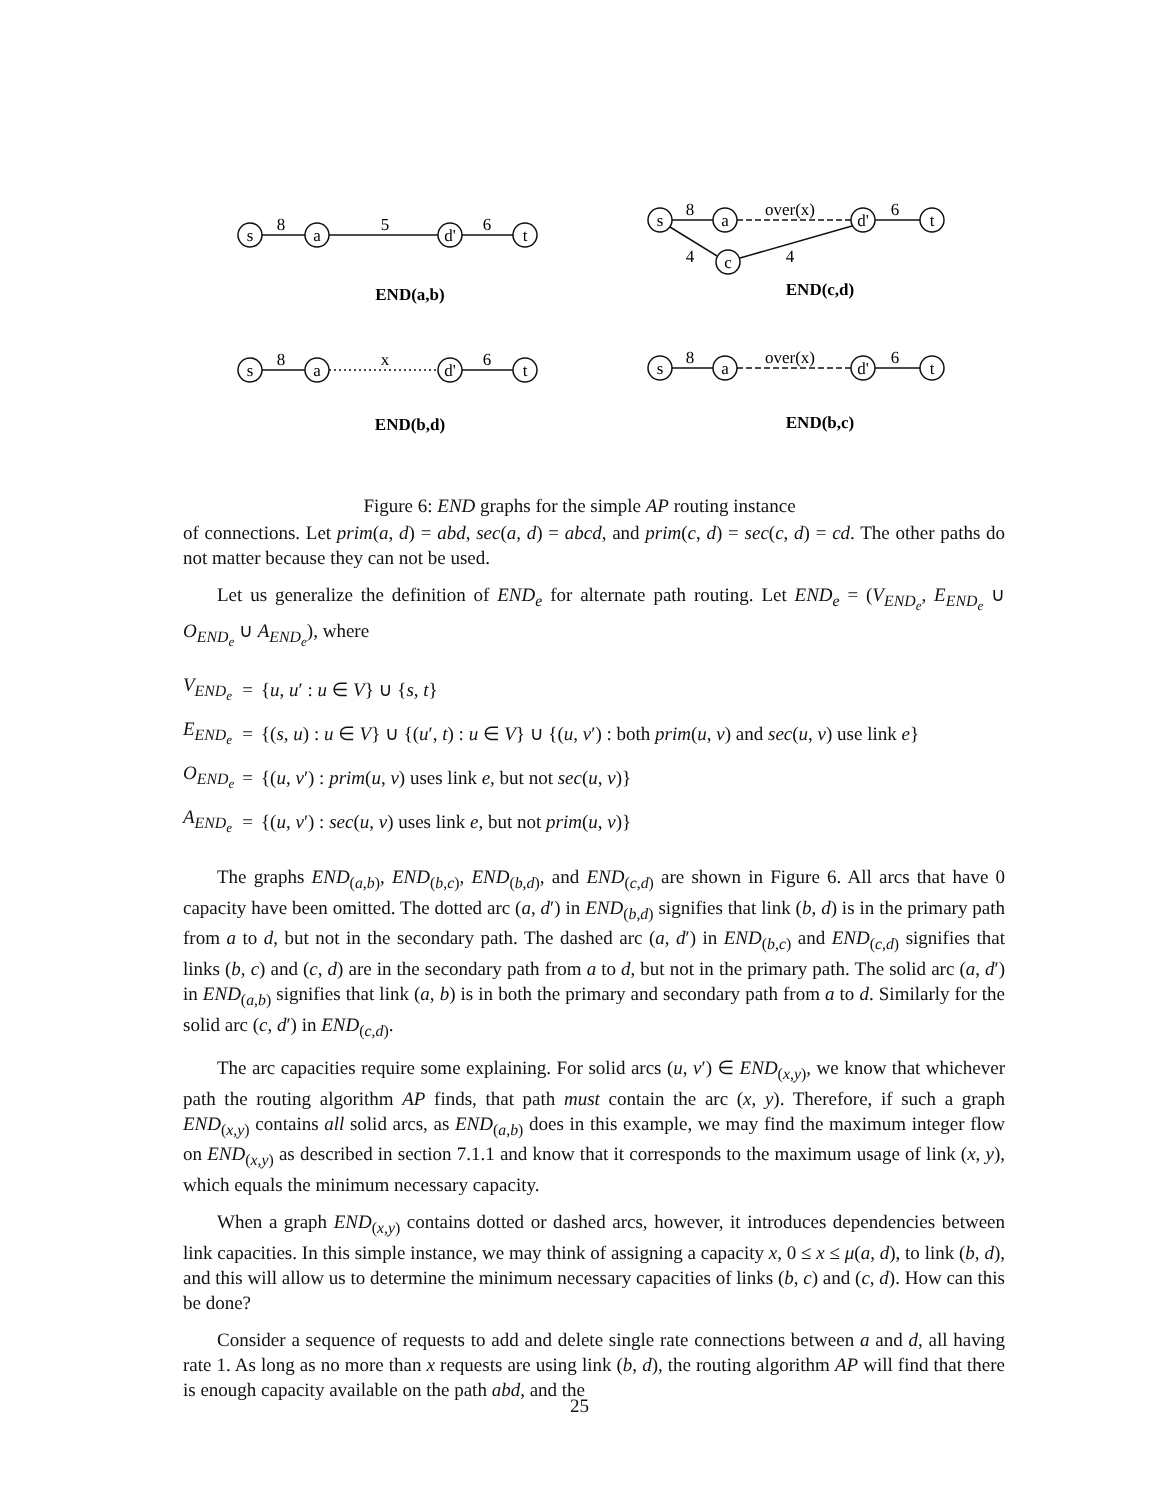s
a
d'
t
8
5
6
END(a,b)
s
a
c
d'
t
8
over(x)
6
4
4
END(c,d)
s
a
d'
t
8
x
6
END(b,d)
s
a
d'
t
8
over(x)
6
END(b,c)
Figure 6: END graphs for the simple AP routing instance
of connections. Let prim(a, d) = abd, sec(a, d) = abcd, and prim(c, d) = sec(c, d) = cd. The other paths do not matter because they can not be used.
Let us generalize the definition of END<sub>e</sub> for alternate path routing. Let END<sub>e</sub> = (V<sub>END<sub>e</sub></sub>, E<sub>END<sub>e</sub></sub> ∪ O<sub>END<sub>e</sub></sub> ∪ A<sub>END<sub>e</sub></sub>), where
| V<sub>END<sub>e</sub></sub> | = | { u , u ′ : u ∈ V } ∪ { s , t } |
| E<sub>END<sub>e</sub></sub> | = | {( s , u ) : u ∈ V } ∪ {( u ′, t ) : u ∈ V } ∪ {( u , v ′) : both prim ( u , v ) and sec ( u , v ) use link e } |
| O<sub>END<sub>e</sub></sub> | = | {( u , v ′) : prim ( u , v ) uses link e , but not sec ( u , v )} |
| A<sub>END<sub>e</sub></sub> | = | {( u , v ′) : sec ( u , v ) uses link e , but not prim ( u , v )} |
The graphs END<sub>(a,b)</sub>, END<sub>(b,c)</sub>, END<sub>(b,d)</sub>, and END<sub>(c,d)</sub> are shown in Figure 6. All arcs that have 0 capacity have been omitted. The dotted arc (a, d′) in END<sub>(b,d)</sub> signifies that link (b, d) is in the primary path from a to d, but not in the secondary path. The dashed arc (a, d′) in END<sub>(b,c)</sub> and END<sub>(c,d)</sub> signifies that links (b, c) and (c, d) are in the secondary path from a to d, but not in the primary path. The solid arc (a, d′) in END<sub>(a,b)</sub> signifies that link (a, b) is in both the primary and secondary path from a to d. Similarly for the solid arc (c, d′) in END<sub>(c,d)</sub>.
The arc capacities require some explaining. For solid arcs (u, v′) ∈ END<sub>(x,y)</sub>, we know that whichever path the routing algorithm AP finds, that path must contain the arc (x, y). Therefore, if such a graph END<sub>(x,y)</sub> contains all solid arcs, as END<sub>(a,b)</sub> does in this example, we may find the maximum integer flow on END<sub>(x,y)</sub> as described in section 7.1.1 and know that it corresponds to the maximum usage of link (x, y), which equals the minimum necessary capacity.
When a graph END<sub>(x,y)</sub> contains dotted or dashed arcs, however, it introduces dependencies between link capacities. In this simple instance, we may think of assigning a capacity x, 0 ≤ x ≤ μ(a, d), to link (b, d), and this will allow us to determine the minimum necessary capacities of links (b, c) and (c, d). How can this be done?
Consider a sequence of requests to add and delete single rate connections between a and d, all having rate 1. As long as no more than x requests are using link (b, d), the routing algorithm AP will find that there is enough capacity available on the path abd, and the
25